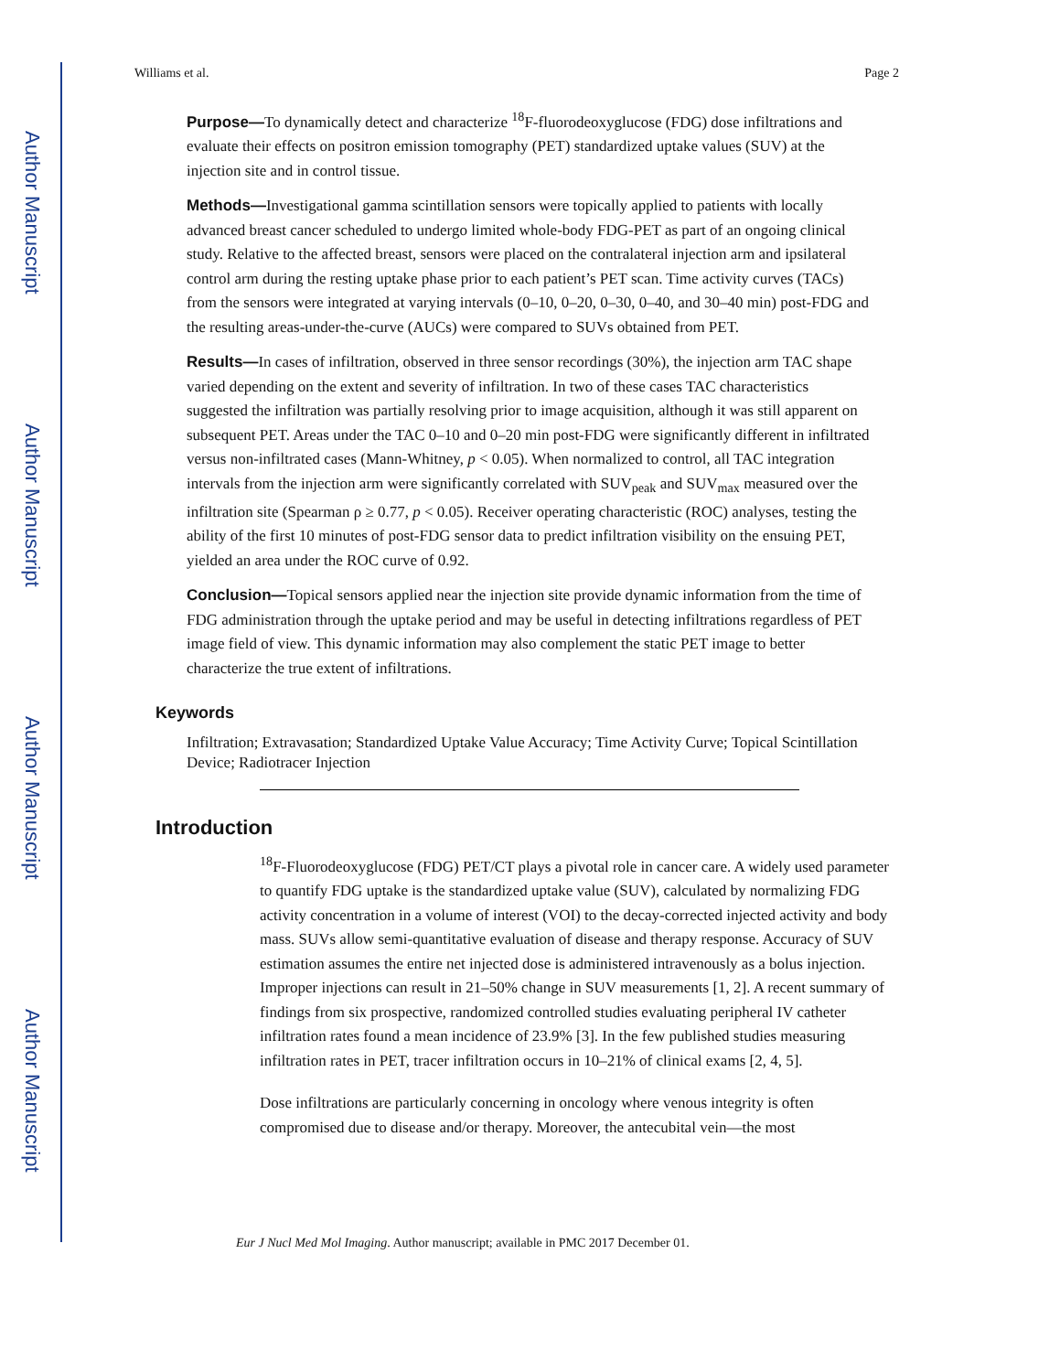Author Manuscript
Author Manuscript
Author Manuscript
Author Manuscript
Williams et al. Page 2
Purpose—To dynamically detect and characterize <sup>18</sup>F-fluorodeoxyglucose (FDG) dose infiltrations and evaluate their effects on positron emission tomography (PET) standardized uptake values (SUV) at the injection site and in control tissue.
Methods—Investigational gamma scintillation sensors were topically applied to patients with locally advanced breast cancer scheduled to undergo limited whole-body FDG-PET as part of an ongoing clinical study. Relative to the affected breast, sensors were placed on the contralateral injection arm and ipsilateral control arm during the resting uptake phase prior to each patient’s PET scan. Time activity curves (TACs) from the sensors were integrated at varying intervals (0–10, 0–20, 0–30, 0–40, and 30–40 min) post-FDG and the resulting areas-under-the-curve (AUCs) were compared to SUVs obtained from PET.
Results—In cases of infiltration, observed in three sensor recordings (30%), the injection arm TAC shape varied depending on the extent and severity of infiltration. In two of these cases TAC characteristics suggested the infiltration was partially resolving prior to image acquisition, although it was still apparent on subsequent PET. Areas under the TAC 0–10 and 0–20 min post-FDG were significantly different in infiltrated versus non-infiltrated cases (Mann-Whitney, p < 0.05). When normalized to control, all TAC integration intervals from the injection arm were significantly correlated with SUV<sub>peak</sub> and SUV<sub>max</sub> measured over the infiltration site (Spearman ρ ≥ 0.77, p < 0.05). Receiver operating characteristic (ROC) analyses, testing the ability of the first 10 minutes of post-FDG sensor data to predict infiltration visibility on the ensuing PET, yielded an area under the ROC curve of 0.92.
Conclusion—Topical sensors applied near the injection site provide dynamic information from the time of FDG administration through the uptake period and may be useful in detecting infiltrations regardless of PET image field of view. This dynamic information may also complement the static PET image to better characterize the true extent of infiltrations.
Keywords
Infiltration; Extravasation; Standardized Uptake Value Accuracy; Time Activity Curve; Topical Scintillation Device; Radiotracer Injection
Introduction
<sup>18</sup>F-Fluorodeoxyglucose (FDG) PET/CT plays a pivotal role in cancer care. A widely used parameter to quantify FDG uptake is the standardized uptake value (SUV), calculated by normalizing FDG activity concentration in a volume of interest (VOI) to the decay-corrected injected activity and body mass. SUVs allow semi-quantitative evaluation of disease and therapy response. Accuracy of SUV estimation assumes the entire net injected dose is administered intravenously as a bolus injection. Improper injections can result in 21–50% change in SUV measurements [1, 2]. A recent summary of findings from six prospective, randomized controlled studies evaluating peripheral IV catheter infiltration rates found a mean incidence of 23.9% [3]. In the few published studies measuring infiltration rates in PET, tracer infiltration occurs in 10–21% of clinical exams [2, 4, 5].
Dose infiltrations are particularly concerning in oncology where venous integrity is often compromised due to disease and/or therapy. Moreover, the antecubital vein—the most
Eur J Nucl Med Mol Imaging. Author manuscript; available in PMC 2017 December 01.